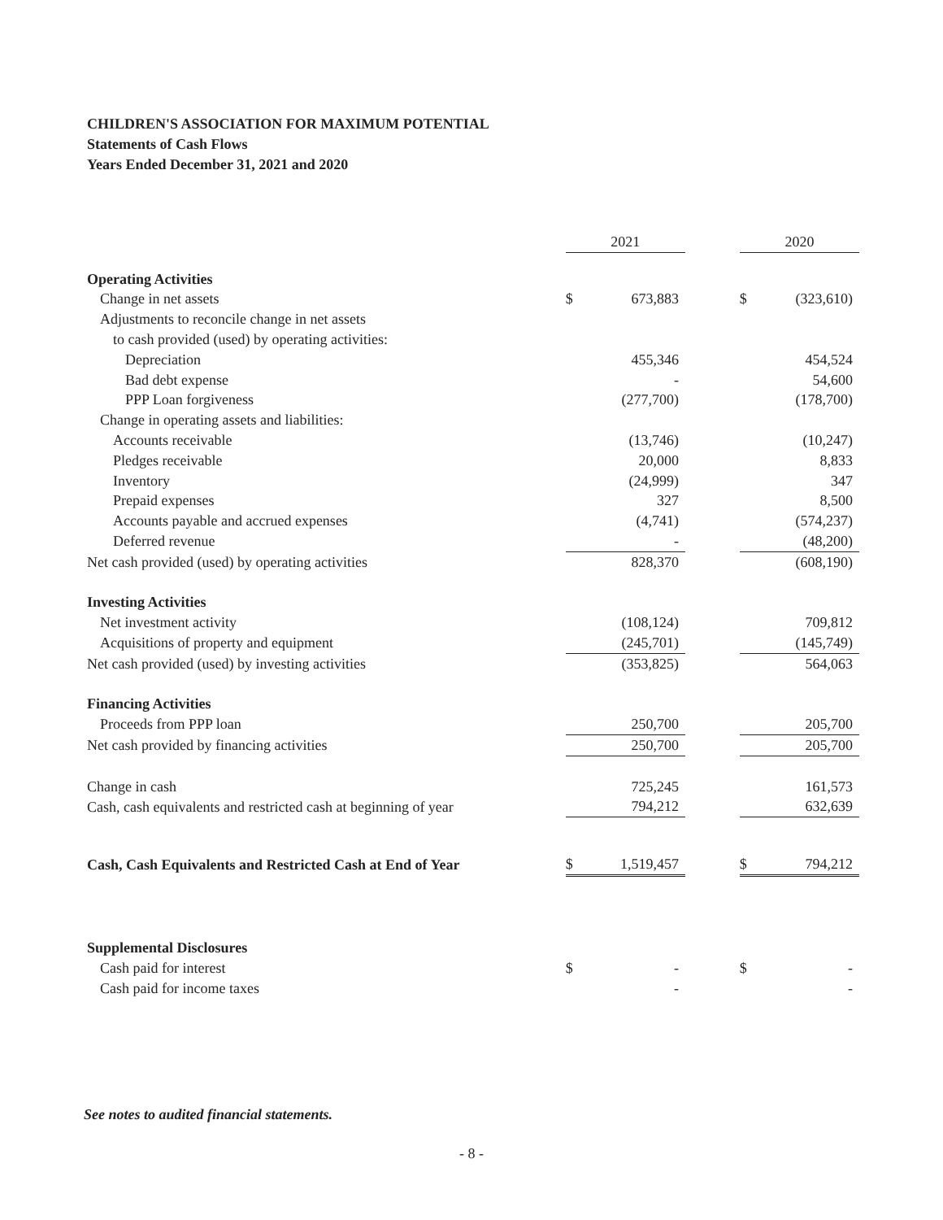CHILDREN'S ASSOCIATION FOR MAXIMUM POTENTIAL
Statements of Cash Flows
Years Ended December 31, 2021 and 2020
| | 2021 | | | 2020 | |
| --- | --- | --- | --- | --- | --- |
| Operating Activities | | | | | |
| Change in net assets | $ | 673,883 | | $ | (323,610) |
| Adjustments to reconcile change in net assets | | | | | |
| to cash provided (used) by operating activities: | | | | | |
| Depreciation | | 455,346 | | | 454,524 |
| Bad debt expense | | - | | | 54,600 |
| PPP Loan forgiveness | | (277,700) | | | (178,700) |
| Change in operating assets and liabilities: | | | | | |
| Accounts receivable | | (13,746) | | | (10,247) |
| Pledges receivable | | 20,000 | | | 8,833 |
| Inventory | | (24,999) | | | 347 |
| Prepaid expenses | | 327 | | | 8,500 |
| Accounts payable and accrued expenses | | (4,741) | | | (574,237) |
| Deferred revenue | | - | | | (48,200) |
| Net cash provided (used) by operating activities | | 828,370 | | | (608,190) |
| Investing Activities | | | | | |
| Net investment activity | | (108,124) | | | 709,812 |
| Acquisitions of property and equipment | | (245,701) | | | (145,749) |
| Net cash provided (used) by investing activities | | (353,825) | | | 564,063 |
| Financing Activities | | | | | |
| Proceeds from PPP loan | | 250,700 | | | 205,700 |
| Net cash provided by financing activities | | 250,700 | | | 205,700 |
| Change in cash | | 725,245 | | | 161,573 |
| Cash, cash equivalents and restricted cash at beginning of year | | 794,212 | | | 632,639 |
| Cash, Cash Equivalents and Restricted Cash at End of Year | $ | 1,519,457 | | $ | 794,212 |
| Supplemental Disclosures | | | | | |
| Cash paid for interest | $ | - | | $ | - |
| Cash paid for income taxes | | - | | | - |
See notes to audited financial statements.
- 8 -